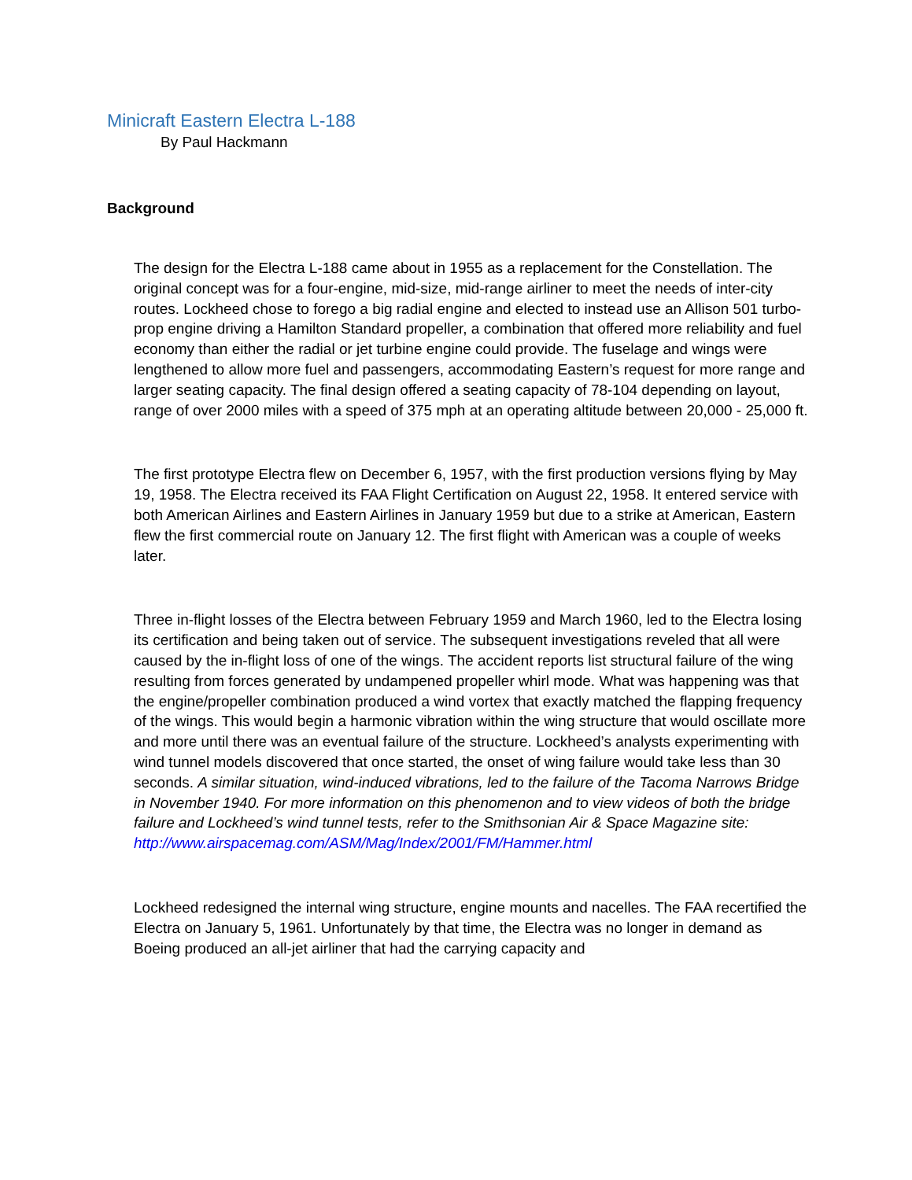Minicraft Eastern Electra L-188
By Paul Hackmann
Background
The design for the Electra L-188 came about in 1955 as a replacement for the Constellation. The original concept was for a four-engine, mid-size, mid-range airliner to meet the needs of inter-city routes. Lockheed chose to forego a big radial engine and elected to instead use an Allison 501 turbo-prop engine driving a Hamilton Standard propeller, a combination that offered more reliability and fuel economy than either the radial or jet turbine engine could provide. The fuselage and wings were lengthened to allow more fuel and passengers, accommodating Eastern’s request for more range and larger seating capacity. The final design offered a seating capacity of 78-104 depending on layout, range of over 2000 miles with a speed of 375 mph at an operating altitude between 20,000 - 25,000 ft.
The first prototype Electra flew on December 6, 1957, with the first production versions flying by May 19, 1958. The Electra received its FAA Flight Certification on August 22, 1958. It entered service with both American Airlines and Eastern Airlines in January 1959 but due to a strike at American, Eastern flew the first commercial route on January 12. The first flight with American was a couple of weeks later.
Three in-flight losses of the Electra between February 1959 and March 1960, led to the Electra losing its certification and being taken out of service. The subsequent investigations reveled that all were caused by the in-flight loss of one of the wings. The accident reports list structural failure of the wing resulting from forces generated by undampened propeller whirl mode. What was happening was that the engine/propeller combination produced a wind vortex that exactly matched the flapping frequency of the wings. This would begin a harmonic vibration within the wing structure that would oscillate more and more until there was an eventual failure of the structure. Lockheed’s analysts experimenting with wind tunnel models discovered that once started, the onset of wing failure would take less than 30 seconds. A similar situation, wind-induced vibrations, led to the failure of the Tacoma Narrows Bridge in November 1940. For more information on this phenomenon and to view videos of both the bridge failure and Lockheed’s wind tunnel tests, refer to the Smithsonian Air & Space Magazine site: http://www.airspacemag.com/ASM/Mag/Index/2001/FM/Hammer.html
Lockheed redesigned the internal wing structure, engine mounts and nacelles. The FAA recertified the Electra on January 5, 1961. Unfortunately by that time, the Electra was no longer in demand as Boeing produced an all-jet airliner that had the carrying capacity and